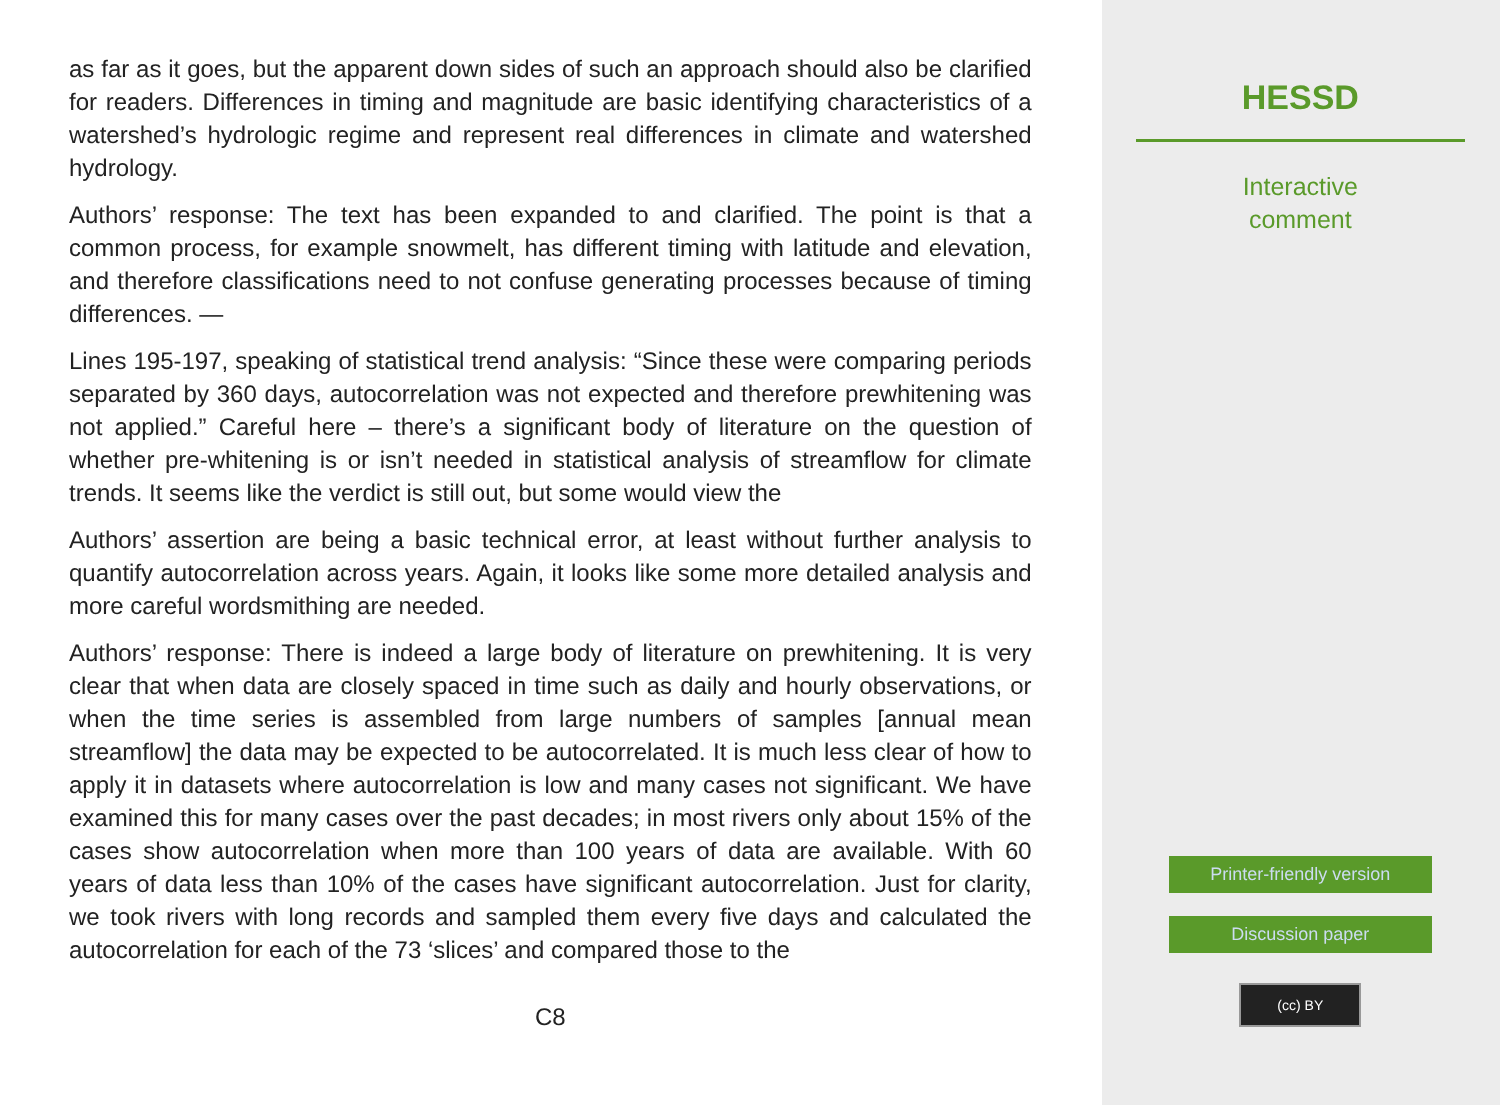as far as it goes, but the apparent down sides of such an approach should also be clarified for readers. Differences in timing and magnitude are basic identifying characteristics of a watershed’s hydrologic regime and represent real differences in climate and watershed hydrology.
Authors’ response: The text has been expanded to and clarified. The point is that a common process, for example snowmelt, has different timing with latitude and elevation, and therefore classifications need to not confuse generating processes because of timing differences. —
Lines 195-197, speaking of statistical trend analysis: “Since these were comparing periods separated by 360 days, autocorrelation was not expected and therefore prewhitening was not applied.” Careful here – there’s a significant body of literature on the question of whether pre-whitening is or isn’t needed in statistical analysis of streamflow for climate trends. It seems like the verdict is still out, but some would view the
Authors’ assertion are being a basic technical error, at least without further analysis to quantify autocorrelation across years. Again, it looks like some more detailed analysis and more careful wordsmithing are needed.
Authors’ response: There is indeed a large body of literature on prewhitening. It is very clear that when data are closely spaced in time such as daily and hourly observations, or when the time series is assembled from large numbers of samples [annual mean streamflow] the data may be expected to be autocorrelated. It is much less clear of how to apply it in datasets where autocorrelation is low and many cases not significant. We have examined this for many cases over the past decades; in most rivers only about 15% of the cases show autocorrelation when more than 100 years of data are available. With 60 years of data less than 10% of the cases have significant autocorrelation. Just for clarity, we took rivers with long records and sampled them every five days and calculated the autocorrelation for each of the 73 ‘slices’ and compared those to the
C8
HESSD
Interactive
comment
Printer-friendly version
Discussion paper
(cc) BY